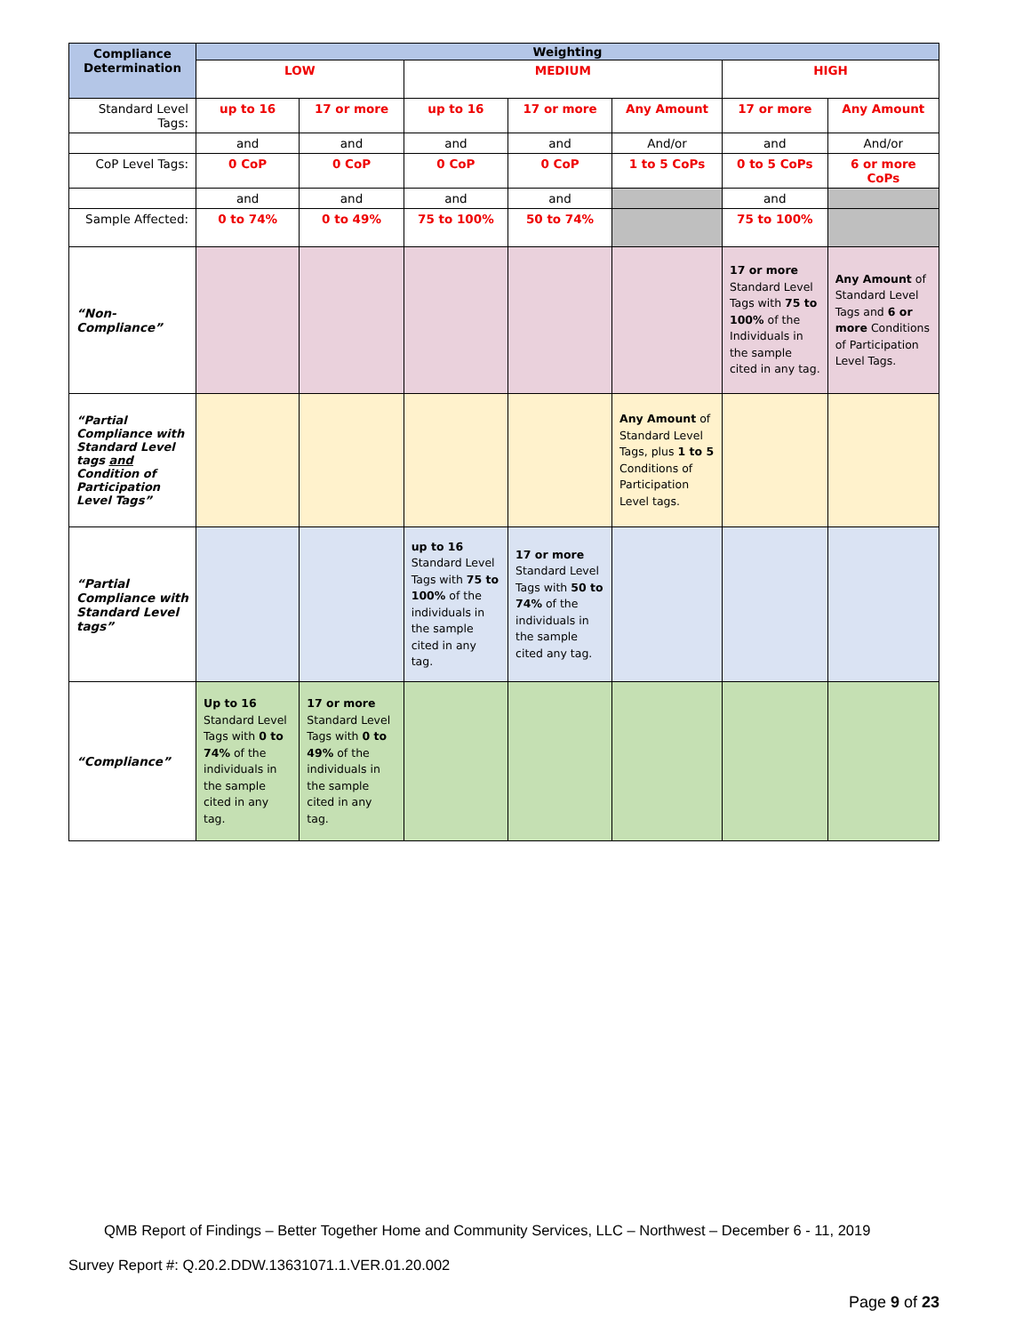| Compliance Determination | Weighting | | | | | | |
| --- | --- | --- | --- | --- | --- | --- | --- |
| | LOW | | MEDIUM | | | HIGH | |
| Standard Level Tags: | up to 16 | 17 or more | up to 16 | 17 or more | Any Amount | 17 or more | Any Amount |
| | and | and | and | and | And/or | and | And/or |
| CoP Level Tags: | 0 CoP | 0 CoP | 0 CoP | 0 CoP | 1 to 5 CoPs | 0 to 5 CoPs | 6 or more CoPs |
| | and | and | and | and | | and | |
| Sample Affected: | 0 to 74% | 0 to 49% | 75 to 100% | 50 to 74% | | 75 to 100% | |
| “Non-Compliance” | | | | | | 17 or more Standard Level Tags with 75 to 100% of the Individuals in the sample cited in any tag. | Any Amount of Standard Level Tags and 6 or more Conditions of Participation Level Tags. |
| “Partial Compliance with Standard Level tags and Condition of Participation Level Tags” | | | | | Any Amount of Standard Level Tags, plus 1 to 5 Conditions of Participation Level tags. | | |
| “Partial Compliance with Standard Level tags” | | | up to 16 Standard Level Tags with 75 to 100% of the individuals in the sample cited in any tag. | 17 or more Standard Level Tags with 50 to 74% of the individuals in the sample cited any tag. | | | |
| “Compliance” | Up to 16 Standard Level Tags with 0 to 74% of the individuals in the sample cited in any tag. | 17 or more Standard Level Tags with 0 to 49% of the individuals in the sample cited in any tag. | | | | | |
QMB Report of Findings – Better Together Home and Community Services, LLC – Northwest – December 6 - 11, 2019
Survey Report #: Q.20.2.DDW.13631071.1.VER.01.20.002
Page 9 of 23